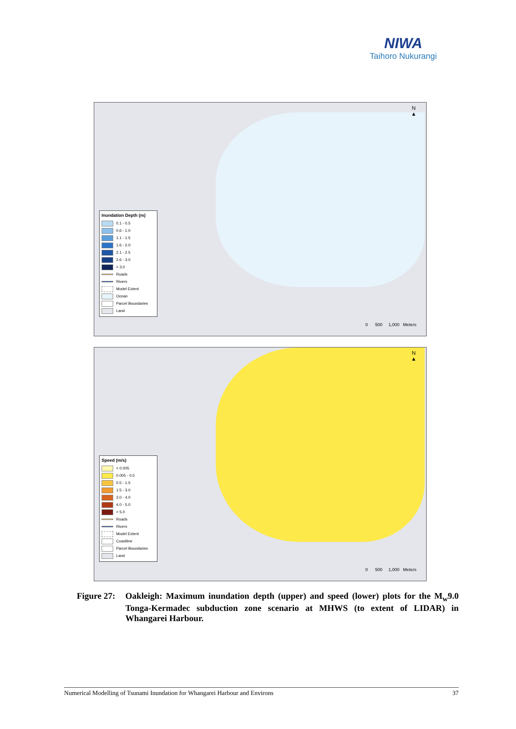NIWA
Taihoro Nukurangi
N
▲
Inundation Depth (m)
0.1 - 0.5
0.6 - 1.0
1.1 - 1.5
1.6 - 2.0
2.1 - 2.5
2.6 - 3.0
> 3.0
Roads
Rivers
Model Extent
Ocean
Parcel Boundaries
Land
0 500 1,000 Meters
N
▲
Speed (m/s)
< 0.005
0.005 - 0.5
0.5 - 1.5
1.5 - 3.0
3.0 - 4.0
4.0 - 5.0
> 5.0
Roads
Rivers
Model Extent
Coastline
Parcel Boundaries
Land
0 500 1,000 Meters
Figure 27:
Oakleigh: Maximum inundation depth (upper) and speed (lower) plots for the M<sub>w</sub>9.0 Tonga-Kermadec subduction zone scenario at MHWS (to extent of LIDAR) in Whangarei Harbour.
Numerical Modelling of Tsunami Inundation for Whangarei Harbour and Environs 37